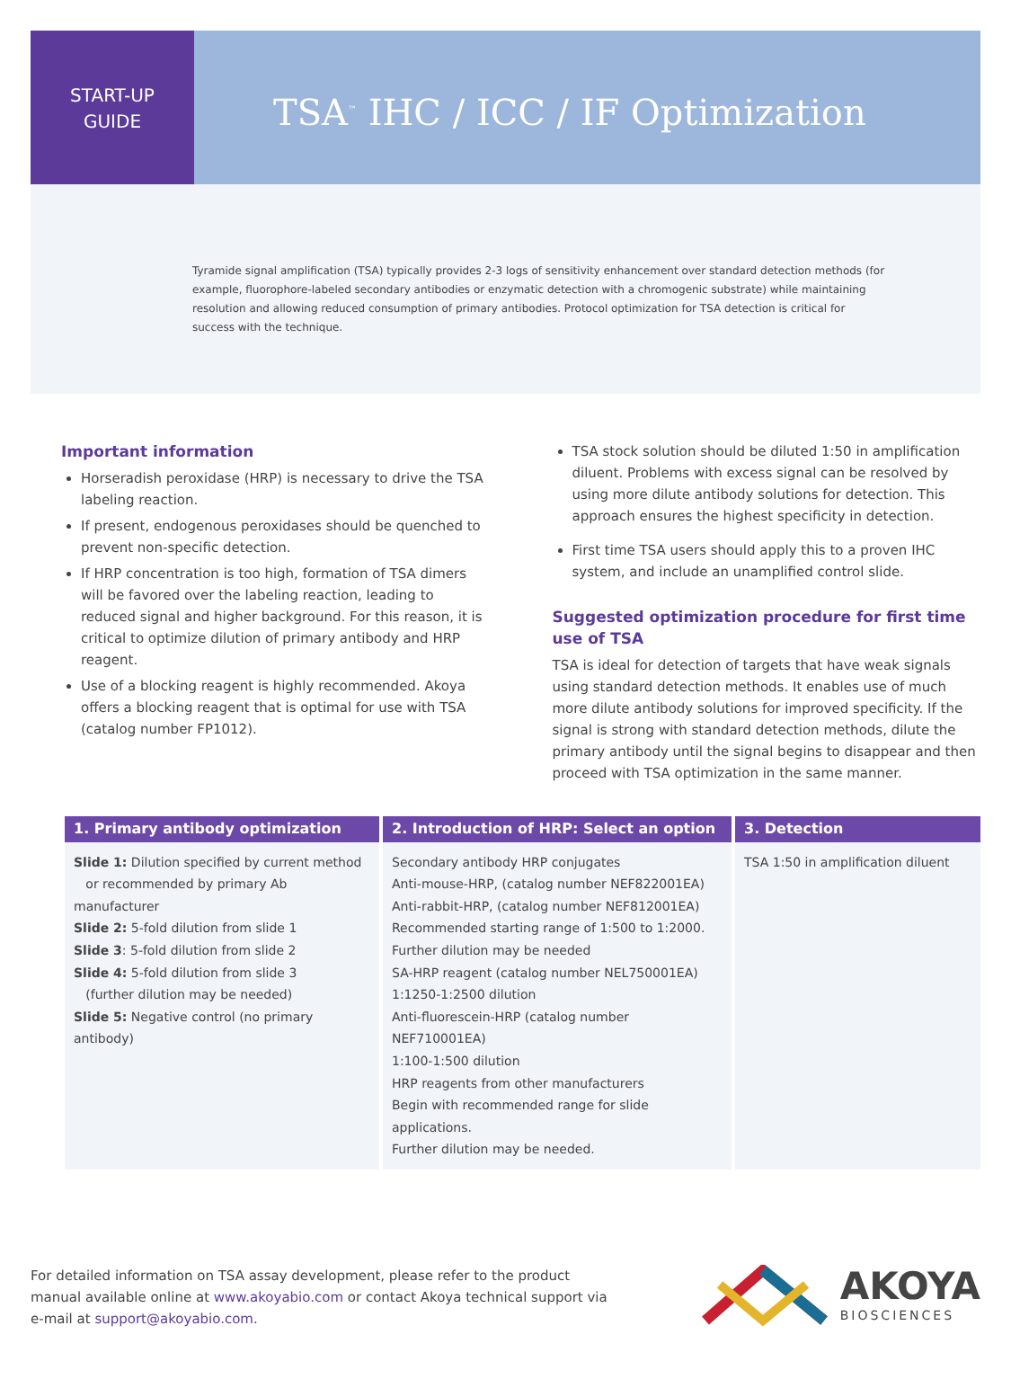START-UP
GUIDE
TSA<sup>™</sup> IHC / ICC / IF Optimization
Tyramide signal amplification (TSA) typically provides 2-3 logs of sensitivity enhancement over standard detection methods (for example, fluorophore-labeled secondary antibodies or enzymatic detection with a chromogenic substrate) while maintaining resolution and allowing reduced consumption of primary antibodies. Protocol optimization for TSA detection is critical for success with the technique.
Important information
Horseradish peroxidase (HRP) is necessary to drive the TSA labeling reaction.
If present, endogenous peroxidases should be quenched to prevent non-specific detection.
If HRP concentration is too high, formation of TSA dimers will be favored over the labeling reaction, leading to reduced signal and higher background. For this reason, it is critical to optimize dilution of primary antibody and HRP reagent.
Use of a blocking reagent is highly recommended. Akoya offers a blocking reagent that is optimal for use with TSA (catalog number FP1012).
TSA stock solution should be diluted 1:50 in amplification diluent. Problems with excess signal can be resolved by using more dilute antibody solutions for detection. This approach ensures the highest specificity in detection.
First time TSA users should apply this to a proven IHC system, and include an unamplified control slide.
Suggested optimization procedure for first time use of TSA
TSA is ideal for detection of targets that have weak signals using standard detection methods. It enables use of much more dilute antibody solutions for improved specificity. If the signal is strong with standard detection methods, dilute the primary antibody until the signal begins to disappear and then proceed with TSA optimization in the same manner.
| 1. Primary antibody optimization | 2. Introduction of HRP: Select an option | 3. Detection |
| --- | --- | --- |
| Slide 1: Dilution specified by current method or recommended by primary Ab manufacturer Slide 2: 5-fold dilution from slide 1 Slide 3 : 5-fold dilution from slide 2 Slide 4: 5-fold dilution from slide 3 (further dilution may be needed) Slide 5: Negative control (no primary antibody) | Secondary antibody HRP conjugates Anti-mouse-HRP, (catalog number NEF822001EA) Anti-rabbit-HRP, (catalog number NEF812001EA) Recommended starting range of 1:500 to 1:2000. Further dilution may be needed SA-HRP reagent (catalog number NEL750001EA) 1:1250-1:2500 dilution Anti-fluorescein-HRP (catalog number NEF710001EA) 1:100-1:500 dilution HRP reagents from other manufacturers Begin with recommended range for slide applications. Further dilution may be needed. | TSA 1:50 in amplification diluent |
For detailed information on TSA assay development, please refer to the product
manual available online at www.akoyabio.com or contact Akoya technical support via
e-mail at support@akoyabio.com.
AKOYA
BIOSCIENCES